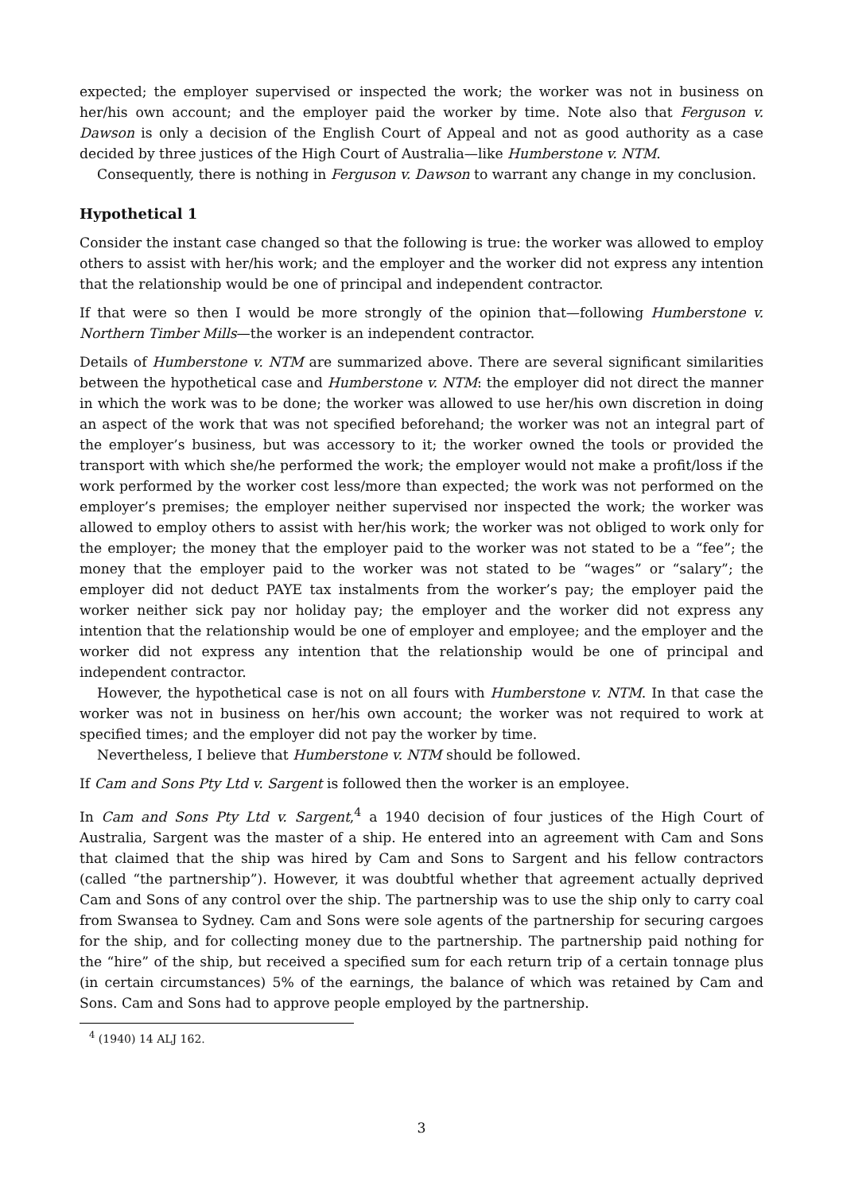expected; the employer supervised or inspected the work; the worker was not in business on her/his own account; and the employer paid the worker by time. Note also that Ferguson v. Dawson is only a decision of the English Court of Appeal and not as good authority as a case decided by three justices of the High Court of Australia—like Humberstone v. NTM.
Consequently, there is nothing in Ferguson v. Dawson to warrant any change in my conclusion.
Hypothetical 1
Consider the instant case changed so that the following is true: the worker was allowed to employ others to assist with her/his work; and the employer and the worker did not express any intention that the relationship would be one of principal and independent contractor.
If that were so then I would be more strongly of the opinion that—following Humberstone v. Northern Timber Mills—the worker is an independent contractor.
Details of Humberstone v. NTM are summarized above. There are several significant similarities between the hypothetical case and Humberstone v. NTM: the employer did not direct the manner in which the work was to be done; the worker was allowed to use her/his own discretion in doing an aspect of the work that was not specified beforehand; the worker was not an integral part of the employer’s business, but was accessory to it; the worker owned the tools or provided the transport with which she/he performed the work; the employer would not make a profit/loss if the work performed by the worker cost less/more than expected; the work was not performed on the employer’s premises; the employer neither supervised nor inspected the work; the worker was allowed to employ others to assist with her/his work; the worker was not obliged to work only for the employer; the money that the employer paid to the worker was not stated to be a “fee”; the money that the employer paid to the worker was not stated to be “wages” or “salary”; the employer did not deduct PAYE tax instalments from the worker’s pay; the employer paid the worker neither sick pay nor holiday pay; the employer and the worker did not express any intention that the relationship would be one of employer and employee; and the employer and the worker did not express any intention that the relationship would be one of principal and independent contractor.
However, the hypothetical case is not on all fours with Humberstone v. NTM. In that case the worker was not in business on her/his own account; the worker was not required to work at specified times; and the employer did not pay the worker by time.
Nevertheless, I believe that Humberstone v. NTM should be followed.
If Cam and Sons Pty Ltd v. Sargent is followed then the worker is an employee.
In Cam and Sons Pty Ltd v. Sargent,<sup>4</sup> a 1940 decision of four justices of the High Court of Australia, Sargent was the master of a ship. He entered into an agreement with Cam and Sons that claimed that the ship was hired by Cam and Sons to Sargent and his fellow contractors (called “the partnership”). However, it was doubtful whether that agreement actually deprived Cam and Sons of any control over the ship. The partnership was to use the ship only to carry coal from Swansea to Sydney. Cam and Sons were sole agents of the partnership for securing cargoes for the ship, and for collecting money due to the partnership. The partnership paid nothing for the “hire” of the ship, but received a specified sum for each return trip of a certain tonnage plus (in certain circumstances) 5% of the earnings, the balance of which was retained by Cam and Sons. Cam and Sons had to approve people employed by the partnership.
<sup>4</sup> (1940) 14 ALJ 162.
3